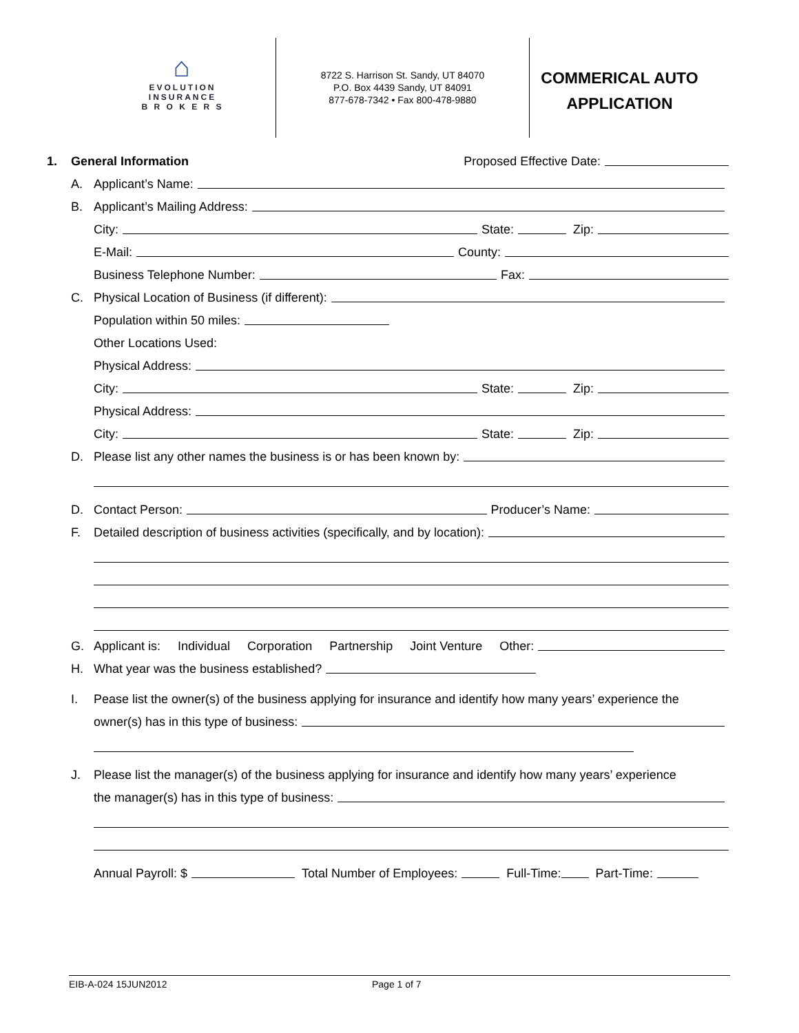⌂
EVOLUTION
INSURANCE
B R O K E R S
8722 S. Harrison St. Sandy, UT 84070
P.O. Box 4439 Sandy, UT 84091
877-678-7342 • Fax 800-478-9880
COMMERICAL AUTO
APPLICATION
1. General Information Proposed Effective Date:
A. Applicant’s Name:
B. Applicant’s Mailing Address:
City: State: Zip:
E-Mail: County:
Business Telephone Number: Fax:
C. Physical Location of Business (if different):
Population within 50 miles:
Other Locations Used:
Physical Address:
City: State: Zip:
Physical Address:
City: State: Zip:
D. Please list any other names the business is or has been known by:
D. Contact Person: Producer’s Name:
F. Detailed description of business activities (specifically, and by location):
G. Applicant is: Individual Corporation Partnership Joint Venture Other:
H. What year was the business established?
I. Pease list the owner(s) of the business applying for insurance and identify how many years’ experience the
owner(s) has in this type of business:
J. Please list the manager(s) of the business applying for insurance and identify how many years’ experience
the manager(s) has in this type of business:
Annual Payroll: $ Total Number of Employees: Full-Time: Part-Time:
EIB-A-024 15JUN2012 Page 1 of 7